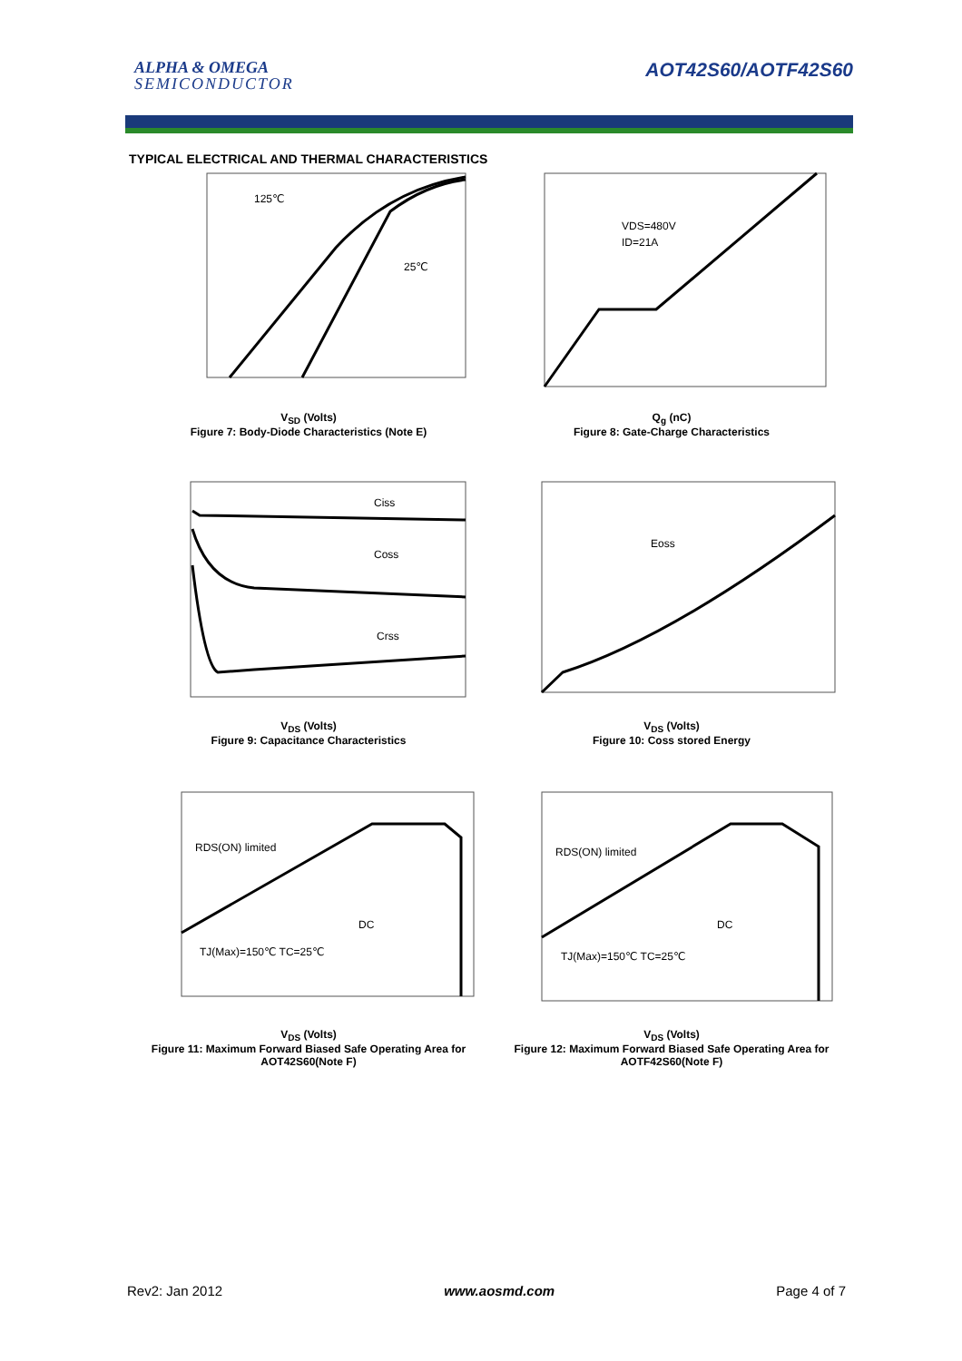ALPHA & OMEGA
SEMICONDUCTOR
AOT42S60/AOTF42S60
TYPICAL ELECTRICAL AND THERMAL CHARACTERISTICS
125℃
25℃
V<sub>SD</sub> (Volts)
Figure 7: Body-Diode Characteristics (Note E)
VDS=480V
ID=21A
Q<sub>g</sub> (nC)
Figure 8: Gate-Charge Characteristics
Ciss
Coss
Crss
V<sub>DS</sub> (Volts)
Figure 9: Capacitance Characteristics
Eoss
V<sub>DS</sub> (Volts)
Figure 10: Coss stored Energy
RDS(ON) limited
DC
TJ(Max)=150℃ TC=25℃
V<sub>DS</sub> (Volts)
Figure 11: Maximum Forward Biased Safe Operating Area for AOT42S60(Note F)
RDS(ON) limited
DC
TJ(Max)=150℃ TC=25℃
V<sub>DS</sub> (Volts)
Figure 12: Maximum Forward Biased Safe Operating Area for AOTF42S60(Note F)
Rev2: Jan 2012 www.aosmd.com Page 4 of 7